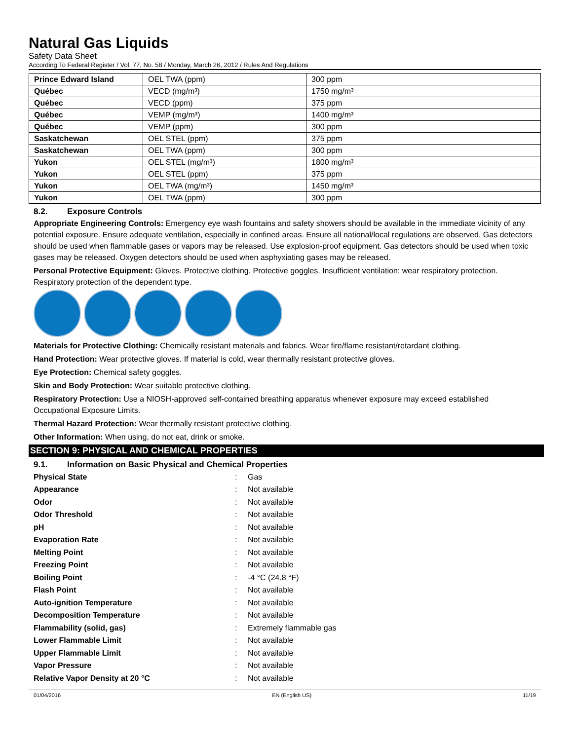Natural Gas Liquids
Safety Data Sheet
According To Federal Register / Vol. 77, No. 58 / Monday, March 26, 2012 / Rules And Regulations
| Prince Edward Island | OEL TWA (ppm) | 300 ppm |
| Québec | VECD (mg/m³) | 1750 mg/m³ |
| Québec | VECD (ppm) | 375 ppm |
| Québec | VEMP (mg/m³) | 1400 mg/m³ |
| Québec | VEMP (ppm) | 300 ppm |
| Saskatchewan | OEL STEL (ppm) | 375 ppm |
| Saskatchewan | OEL TWA (ppm) | 300 ppm |
| Yukon | OEL STEL (mg/m³) | 1800 mg/m³ |
| Yukon | OEL STEL (ppm) | 375 ppm |
| Yukon | OEL TWA (mg/m³) | 1450 mg/m³ |
| Yukon | OEL TWA (ppm) | 300 ppm |
8.2. Exposure Controls
Appropriate Engineering Controls: Emergency eye wash fountains and safety showers should be available in the immediate vicinity of any potential exposure. Ensure adequate ventilation, especially in confined areas. Ensure all national/local regulations are observed. Gas detectors should be used when flammable gases or vapors may be released. Use explosion-proof equipment. Gas detectors should be used when toxic gases may be released. Oxygen detectors should be used when asphyxiating gases may be released.
Personal Protective Equipment: Gloves. Protective clothing. Protective goggles. Insufficient ventilation: wear respiratory protection. Respiratory protection of the dependent type.
Materials for Protective Clothing: Chemically resistant materials and fabrics. Wear fire/flame resistant/retardant clothing.
Hand Protection: Wear protective gloves. If material is cold, wear thermally resistant protective gloves.
Eye Protection: Chemical safety goggles.
Skin and Body Protection: Wear suitable protective clothing.
Respiratory Protection: Use a NIOSH-approved self-contained breathing apparatus whenever exposure may exceed established Occupational Exposure Limits.
Thermal Hazard Protection: Wear thermally resistant protective clothing.
Other Information: When using, do not eat, drink or smoke.
SECTION 9: PHYSICAL AND CHEMICAL PROPERTIES
9.1. Information on Basic Physical and Chemical Properties
| Physical State | : | Gas |
| Appearance | : | Not available |
| Odor | : | Not available |
| Odor Threshold | : | Not available |
| pH | : | Not available |
| Evaporation Rate | : | Not available |
| Melting Point | : | Not available |
| Freezing Point | : | Not available |
| Boiling Point | : | -4 °C (24.8 °F) |
| Flash Point | : | Not available |
| Auto-ignition Temperature | : | Not available |
| Decomposition Temperature | : | Not available |
| Flammability (solid, gas) | : | Extremely flammable gas |
| Lower Flammable Limit | : | Not available |
| Upper Flammable Limit | : | Not available |
| Vapor Pressure | : | Not available |
| Relative Vapor Density at 20 °C | : | Not available |
01/04/2016 EN (English US) 11/19